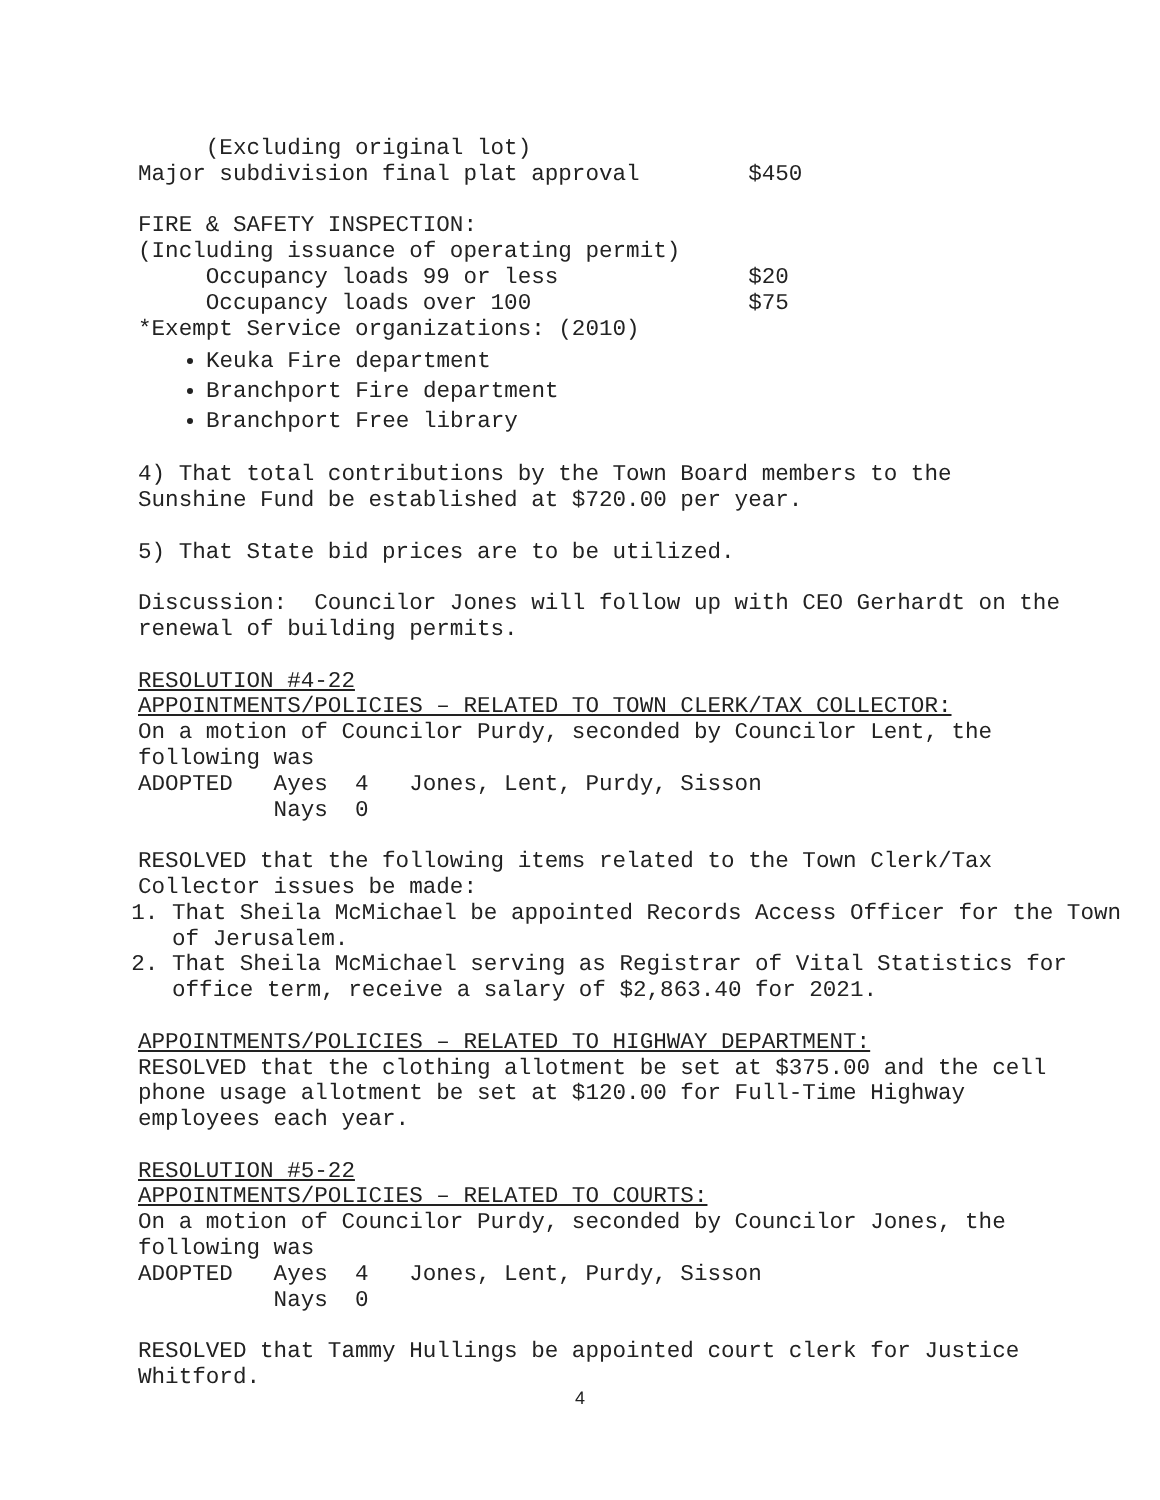(Excluding original lot)
Major subdivision final plat approval $450
FIRE & SAFETY INSPECTION:
(Including issuance of operating permit)
Occupancy loads 99 or less $20
Occupancy loads over 100 $75
*Exempt Service organizations: (2010)
Keuka Fire department
Branchport Fire department
Branchport Free library
4) That total contributions by the Town Board members to the
Sunshine Fund be established at $720.00 per year.
5) That State bid prices are to be utilized.
Discussion: Councilor Jones will follow up with CEO Gerhardt on the
renewal of building permits.
RESOLUTION #4-22
APPOINTMENTS/POLICIES – RELATED TO TOWN CLERK/TAX COLLECTOR:
On a motion of Councilor Purdy, seconded by Councilor Lent, the
following was
ADOPTED Ayes 4 Jones, Lent, Purdy, Sisson
Nays 0
RESOLVED that the following items related to the Town Clerk/Tax
Collector issues be made:
1. That Sheila McMichael be appointed Records Access Officer for the Town of Jerusalem.
2. That Sheila McMichael serving as Registrar of Vital Statistics for office term, receive a salary of $2,863.40 for 2021.
APPOINTMENTS/POLICIES – RELATED TO HIGHWAY DEPARTMENT:
RESOLVED that the clothing allotment be set at $375.00 and the cell
phone usage allotment be set at $120.00 for Full-Time Highway
employees each year.
RESOLUTION #5-22
APPOINTMENTS/POLICIES – RELATED TO COURTS:
On a motion of Councilor Purdy, seconded by Councilor Jones, the
following was
ADOPTED Ayes 4 Jones, Lent, Purdy, Sisson
Nays 0
RESOLVED that Tammy Hullings be appointed court clerk for Justice
Whitford.
4